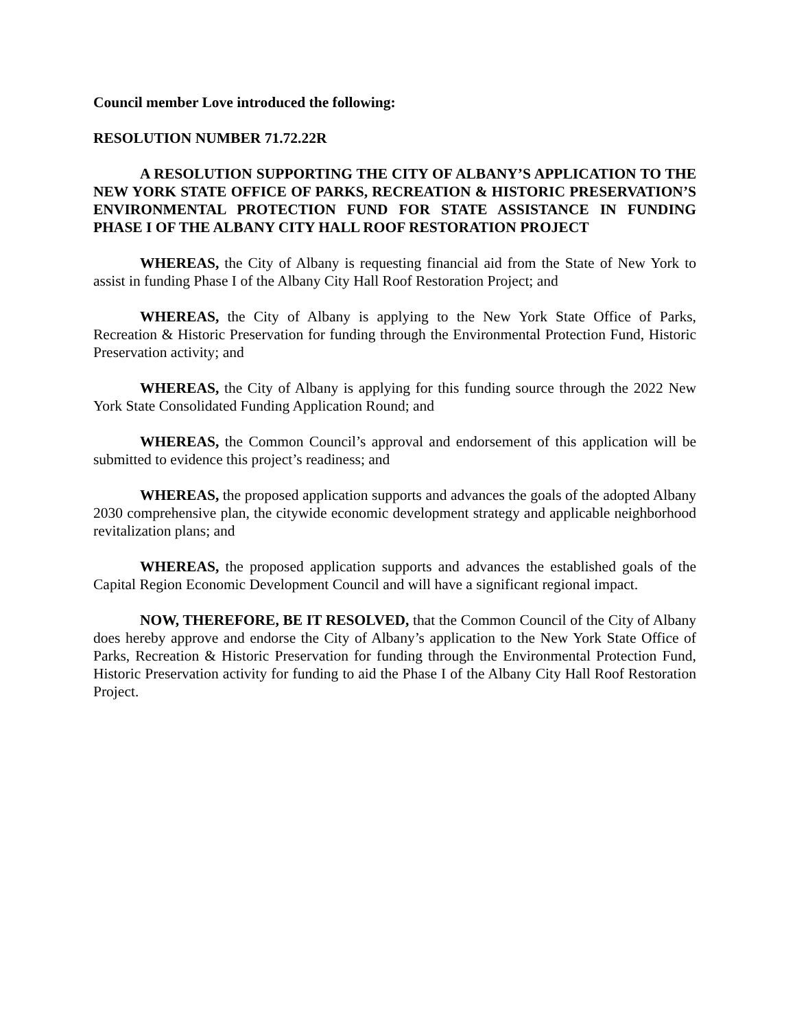Council member Love introduced the following:
RESOLUTION NUMBER 71.72.22R
A RESOLUTION SUPPORTING THE CITY OF ALBANY’S APPLICATION TO THE NEW YORK STATE OFFICE OF PARKS, RECREATION & HISTORIC PRESERVATION’S ENVIRONMENTAL PROTECTION FUND FOR STATE ASSISTANCE IN FUNDING PHASE I OF THE ALBANY CITY HALL ROOF RESTORATION PROJECT
WHEREAS, the City of Albany is requesting financial aid from the State of New York to assist in funding Phase I of the Albany City Hall Roof Restoration Project; and
WHEREAS, the City of Albany is applying to the New York State Office of Parks, Recreation & Historic Preservation for funding through the Environmental Protection Fund, Historic Preservation activity; and
WHEREAS, the City of Albany is applying for this funding source through the 2022 New York State Consolidated Funding Application Round; and
WHEREAS, the Common Council’s approval and endorsement of this application will be submitted to evidence this project’s readiness; and
WHEREAS, the proposed application supports and advances the goals of the adopted Albany 2030 comprehensive plan, the citywide economic development strategy and applicable neighborhood revitalization plans; and
WHEREAS, the proposed application supports and advances the established goals of the Capital Region Economic Development Council and will have a significant regional impact.
NOW, THEREFORE, BE IT RESOLVED, that the Common Council of the City of Albany does hereby approve and endorse the City of Albany’s application to the New York State Office of Parks, Recreation & Historic Preservation for funding through the Environmental Protection Fund, Historic Preservation activity for funding to aid the Phase I of the Albany City Hall Roof Restoration Project.